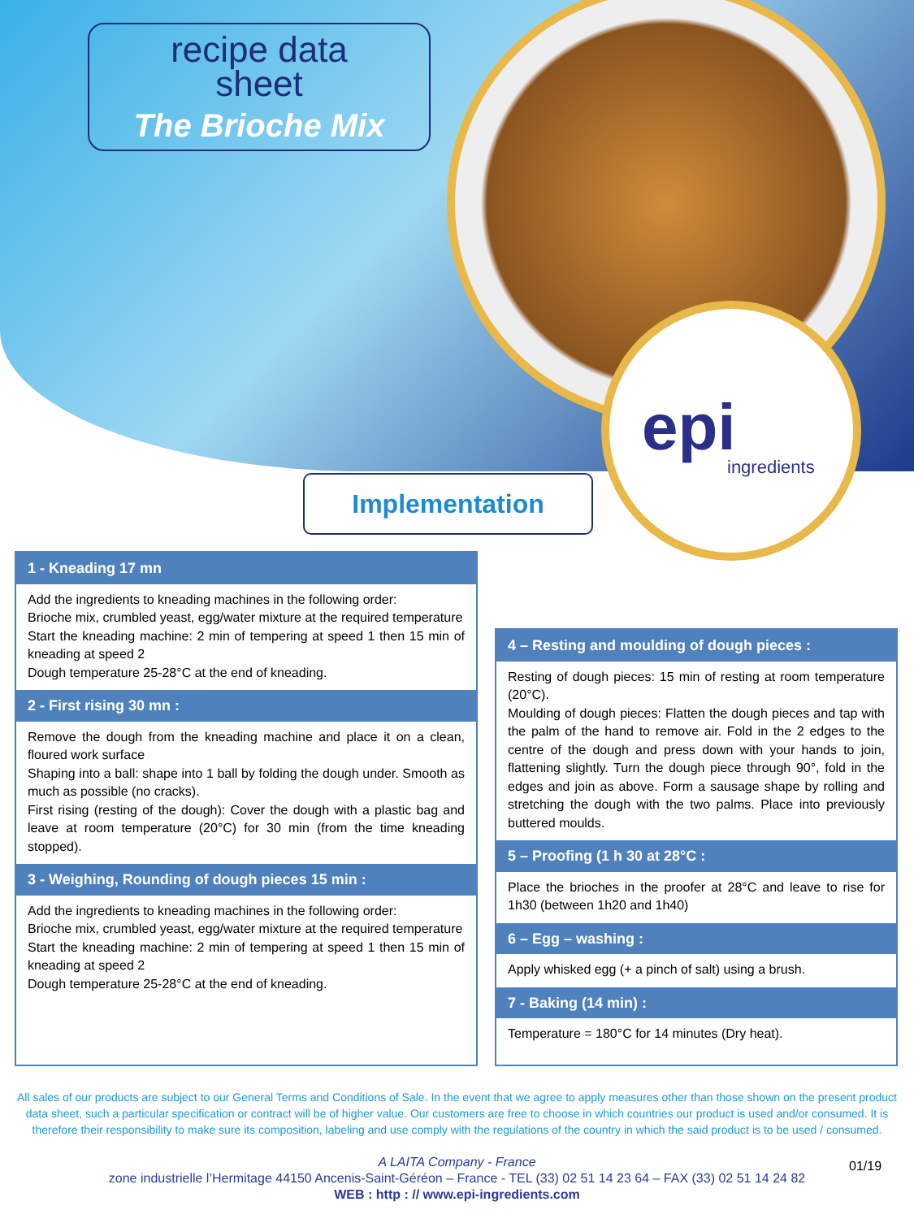recipe data
sheet
The Brioche Mix
epi ingredients
Implementation
1 - Kneading 17 mn
Add the ingredients to kneading machines in the following order:
Brioche mix, crumbled yeast, egg/water mixture at the required temperature
Start the kneading machine: 2 min of tempering at speed 1 then 15 min of kneading at speed 2
Dough temperature 25-28°C at the end of kneading.
2 - First rising 30 mn :
Remove the dough from the kneading machine and place it on a clean, floured work surface
Shaping into a ball: shape into 1 ball by folding the dough under. Smooth as much as possible (no cracks).
First rising (resting of the dough): Cover the dough with a plastic bag and leave at room temperature (20°C) for 30 min (from the time kneading stopped).
3 - Weighing, Rounding of dough pieces 15 min :
Add the ingredients to kneading machines in the following order:
Brioche mix, crumbled yeast, egg/water mixture at the required temperature
Start the kneading machine: 2 min of tempering at speed 1 then 15 min of kneading at speed 2
Dough temperature 25-28°C at the end of kneading.
4 – Resting and moulding of dough pieces :
Resting of dough pieces: 15 min of resting at room temperature (20°C).
Moulding of dough pieces: Flatten the dough pieces and tap with the palm of the hand to remove air. Fold in the 2 edges to the centre of the dough and press down with your hands to join, flattening slightly. Turn the dough piece through 90°, fold in the edges and join as above. Form a sausage shape by rolling and stretching the dough with the two palms. Place into previously buttered moulds.
5 – Proofing (1 h 30 at 28°C :
Place the brioches in the proofer at 28°C and leave to rise for 1h30 (between 1h20 and 1h40)
6 – Egg – washing :
Apply whisked egg (+ a pinch of salt) using a brush.
7 - Baking (14 min) :
Temperature = 180°C for 14 minutes (Dry heat).
All sales of our products are subject to our General Terms and Conditions of Sale. In the event that we agree to apply measures other than those shown on the present product data sheet, such a particular specification or contract will be of higher value. Our customers are free to choose in which countries our product is used and/or consumed. It is therefore their responsibility to make sure its composition, labeling and use comply with the regulations of the country in which the said product is to be used / consumed.
A LAITA Company - France
zone industrielle l’Hermitage 44150 Ancenis-Saint-Géréon – France - TEL (33) 02 51 14 23 64 – FAX (33) 02 51 14 24 82
WEB : http : // www.epi-ingredients.com
01/19